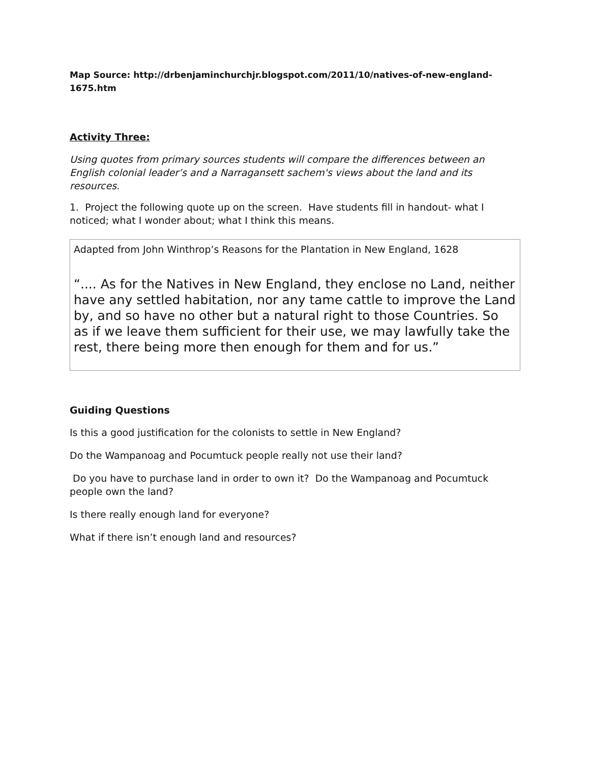Map Source: http://drbenjaminchurchjr.blogspot.com/2011/10/natives-of-new-england-1675.htm
Activity Three:
Using quotes from primary sources students will compare the differences between an English colonial leader’s and a Narragansett sachem's views about the land and its resources.
1. Project the following quote up on the screen. Have students fill in handout- what I noticed; what I wonder about; what I think this means.
Adapted from John Winthrop’s Reasons for the Plantation in New England, 1628
“.... As for the Natives in New England, they enclose no Land, neither have any settled habitation, nor any tame cattle to improve the Land by, and so have no other but a natural right to those Countries. So as if we leave them sufficient for their use, we may lawfully take the rest, there being more then enough for them and for us.”
Guiding Questions
Is this a good justification for the colonists to settle in New England?
Do the Wampanoag and Pocumtuck people really not use their land?
Do you have to purchase land in order to own it? Do the Wampanoag and Pocumtuck people own the land?
Is there really enough land for everyone?
What if there isn’t enough land and resources?